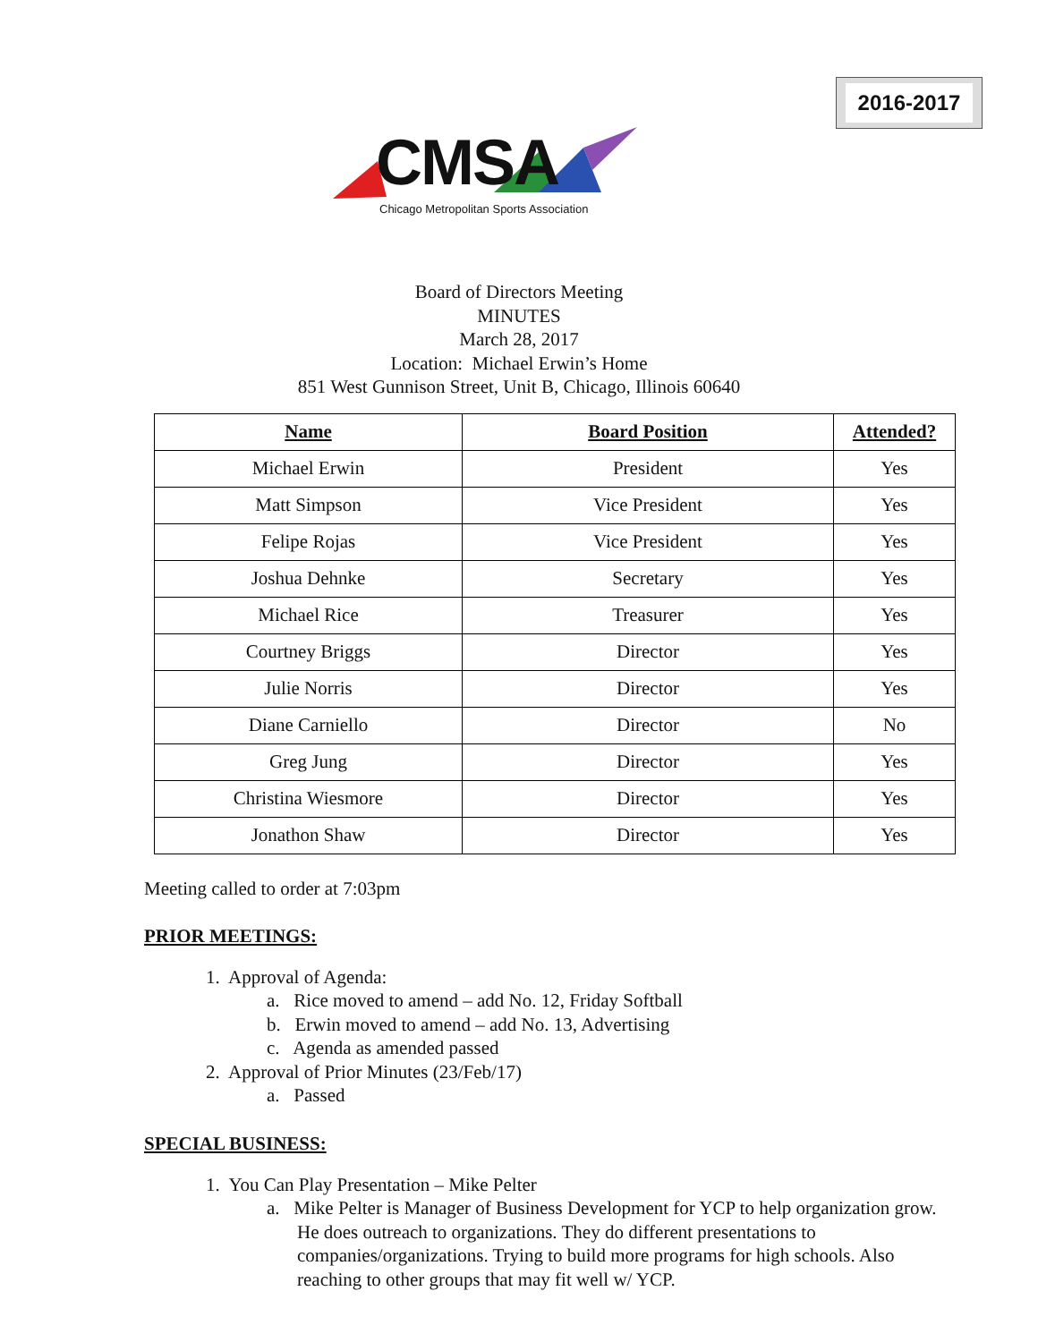2016-2017
CMSA
Chicago Metropolitan Sports Association
Board of Directors Meeting
MINUTES
March 28, 2017
Location: Michael Erwin’s Home
851 West Gunnison Street, Unit B, Chicago, Illinois 60640
| Name | Board Position | Attended? |
| --- | --- | --- |
| Michael Erwin | President | Yes |
| Matt Simpson | Vice President | Yes |
| Felipe Rojas | Vice President | Yes |
| Joshua Dehnke | Secretary | Yes |
| Michael Rice | Treasurer | Yes |
| Courtney Briggs | Director | Yes |
| Julie Norris | Director | Yes |
| Diane Carniello | Director | No |
| Greg Jung | Director | Yes |
| Christina Wiesmore | Director | Yes |
| Jonathon Shaw | Director | Yes |
Meeting called to order at 7:03pm
PRIOR MEETINGS:
1. Approval of Agenda:
a. Rice moved to amend – add No. 12, Friday Softball
b. Erwin moved to amend – add No. 13, Advertising
c. Agenda as amended passed
2. Approval of Prior Minutes (23/Feb/17)
a. Passed
SPECIAL BUSINESS:
1. You Can Play Presentation – Mike Pelter
a. Mike Pelter is Manager of Business Development for YCP to help organization grow. He does outreach to organizations. They do different presentations to companies/organizations. Trying to build more programs for high schools. Also reaching to other groups that may fit well w/ YCP.